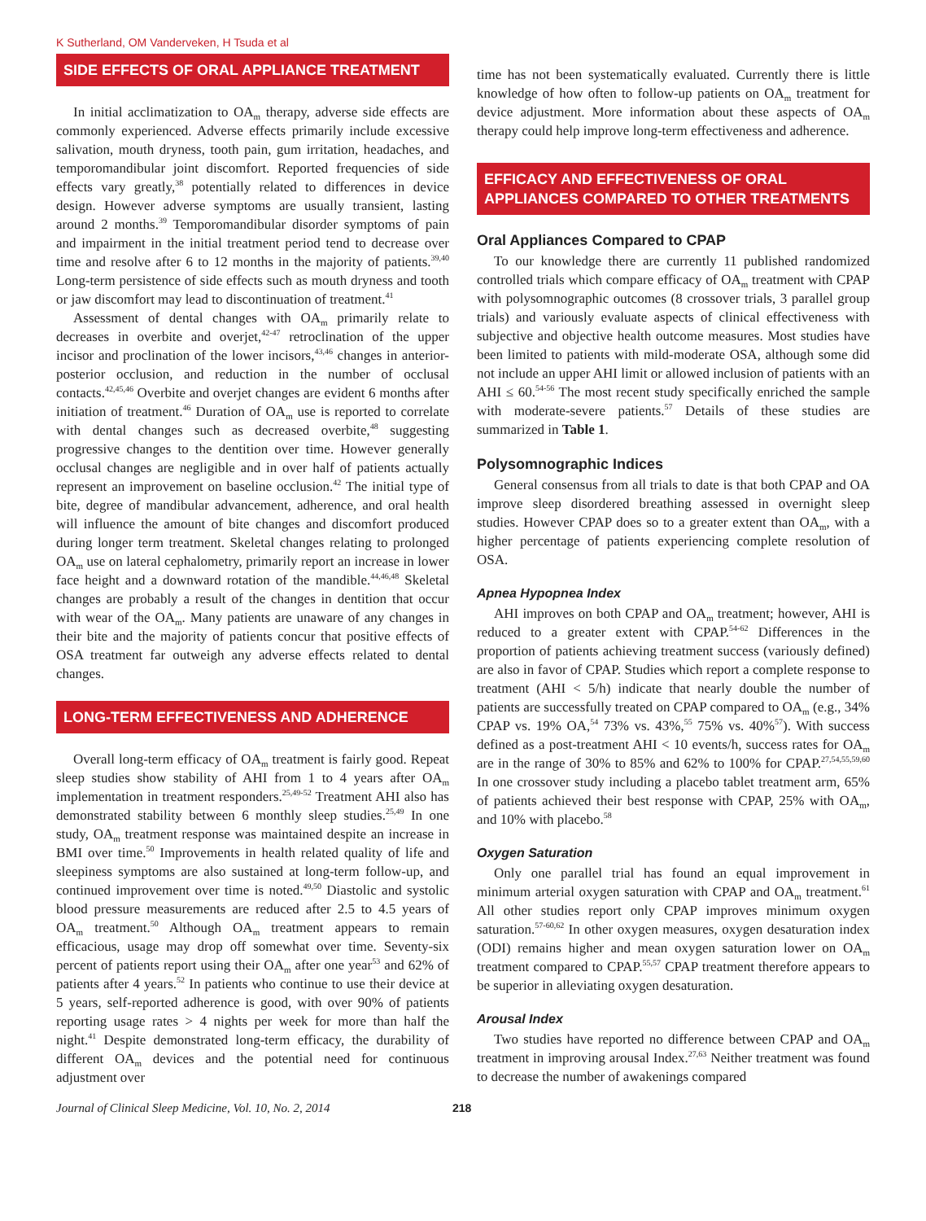K Sutherland, OM Vanderveken, H Tsuda et al
SIDE EFFECTS OF ORAL APPLIANCE TREATMENT
In initial acclimatization to OA<sub>m</sub> therapy, adverse side effects are commonly experienced. Adverse effects primarily include excessive salivation, mouth dryness, tooth pain, gum irritation, headaches, and temporomandibular joint discomfort. Reported frequencies of side effects vary greatly,<sup>38</sup> potentially related to differences in device design. However adverse symptoms are usually transient, lasting around 2 months.<sup>39</sup> Temporomandibular disorder symptoms of pain and impairment in the initial treatment period tend to decrease over time and resolve after 6 to 12 months in the majority of patients.<sup>39,40</sup> Long-term persistence of side effects such as mouth dryness and tooth or jaw discomfort may lead to discontinuation of treatment.<sup>41</sup>
Assessment of dental changes with OA<sub>m</sub> primarily relate to decreases in overbite and overjet,<sup>42-47</sup> retroclination of the upper incisor and proclination of the lower incisors,<sup>43,46</sup> changes in anterior-posterior occlusion, and reduction in the number of occlusal contacts.<sup>42,45,46</sup> Overbite and overjet changes are evident 6 months after initiation of treatment.<sup>46</sup> Duration of OA<sub>m</sub> use is reported to correlate with dental changes such as decreased overbite,<sup>48</sup> suggesting progressive changes to the dentition over time. However generally occlusal changes are negligible and in over half of patients actually represent an improvement on baseline occlusion.<sup>42</sup> The initial type of bite, degree of mandibular advancement, adherence, and oral health will influence the amount of bite changes and discomfort produced during longer term treatment. Skeletal changes relating to prolonged OA<sub>m</sub> use on lateral cephalometry, primarily report an increase in lower face height and a downward rotation of the mandible.<sup>44,46,48</sup> Skeletal changes are probably a result of the changes in dentition that occur with wear of the OA<sub>m</sub>. Many patients are unaware of any changes in their bite and the majority of patients concur that positive effects of OSA treatment far outweigh any adverse effects related to dental changes.
LONG-TERM EFFECTIVENESS AND ADHERENCE
Overall long-term efficacy of OA<sub>m</sub> treatment is fairly good. Repeat sleep studies show stability of AHI from 1 to 4 years after OA<sub>m</sub> implementation in treatment responders.<sup>25,49-52</sup> Treatment AHI also has demonstrated stability between 6 monthly sleep studies.<sup>25,49</sup> In one study, OA<sub>m</sub> treatment response was maintained despite an increase in BMI over time.<sup>50</sup> Improvements in health related quality of life and sleepiness symptoms are also sustained at long-term follow-up, and continued improvement over time is noted.<sup>49,50</sup> Diastolic and systolic blood pressure measurements are reduced after 2.5 to 4.5 years of OA<sub>m</sub> treatment.<sup>50</sup> Although OA<sub>m</sub> treatment appears to remain efficacious, usage may drop off somewhat over time. Seventy-six percent of patients report using their OA<sub>m</sub> after one year<sup>53</sup> and 62% of patients after 4 years.<sup>52</sup> In patients who continue to use their device at 5 years, self-reported adherence is good, with over 90% of patients reporting usage rates > 4 nights per week for more than half the night.<sup>41</sup> Despite demonstrated long-term efficacy, the durability of different OA<sub>m</sub> devices and the potential need for continuous adjustment over
time has not been systematically evaluated. Currently there is little knowledge of how often to follow-up patients on OA<sub>m</sub> treatment for device adjustment. More information about these aspects of OA<sub>m</sub> therapy could help improve long-term effectiveness and adherence.
EFFICACY AND EFFECTIVENESS OF ORAL APPLIANCES COMPARED TO OTHER TREATMENTS
Oral Appliances Compared to CPAP
To our knowledge there are currently 11 published randomized controlled trials which compare efficacy of OA<sub>m</sub> treatment with CPAP with polysomnographic outcomes (8 crossover trials, 3 parallel group trials) and variously evaluate aspects of clinical effectiveness with subjective and objective health outcome measures. Most studies have been limited to patients with mild-moderate OSA, although some did not include an upper AHI limit or allowed inclusion of patients with an AHI ≤ 60.<sup>54-56</sup> The most recent study specifically enriched the sample with moderate-severe patients.<sup>57</sup> Details of these studies are summarized in Table 1.
Polysomnographic Indices
General consensus from all trials to date is that both CPAP and OA improve sleep disordered breathing assessed in overnight sleep studies. However CPAP does so to a greater extent than OA<sub>m</sub>, with a higher percentage of patients experiencing complete resolution of OSA.
Apnea Hypopnea Index
AHI improves on both CPAP and OA<sub>m</sub> treatment; however, AHI is reduced to a greater extent with CPAP.<sup>54-62</sup> Differences in the proportion of patients achieving treatment success (variously defined) are also in favor of CPAP. Studies which report a complete response to treatment (AHI < 5/h) indicate that nearly double the number of patients are successfully treated on CPAP compared to OA<sub>m</sub> (e.g., 34% CPAP vs. 19% OA,<sup>54</sup> 73% vs. 43%,<sup>55</sup> 75% vs. 40%<sup>57</sup>). With success defined as a post-treatment AHI < 10 events/h, success rates for OA<sub>m</sub> are in the range of 30% to 85% and 62% to 100% for CPAP.<sup>27,54,55,59,60</sup> In one crossover study including a placebo tablet treatment arm, 65% of patients achieved their best response with CPAP, 25% with OA<sub>m</sub>, and 10% with placebo.<sup>58</sup>
Oxygen Saturation
Only one parallel trial has found an equal improvement in minimum arterial oxygen saturation with CPAP and OA<sub>m</sub> treatment.<sup>61</sup> All other studies report only CPAP improves minimum oxygen saturation.<sup>57-60,62</sup> In other oxygen measures, oxygen desaturation index (ODI) remains higher and mean oxygen saturation lower on OA<sub>m</sub> treatment compared to CPAP.<sup>55,57</sup> CPAP treatment therefore appears to be superior in alleviating oxygen desaturation.
Arousal Index
Two studies have reported no difference between CPAP and OA<sub>m</sub> treatment in improving arousal Index.<sup>27,63</sup> Neither treatment was found to decrease the number of awakenings compared
Journal of Clinical Sleep Medicine, Vol. 10, No. 2, 2014 218